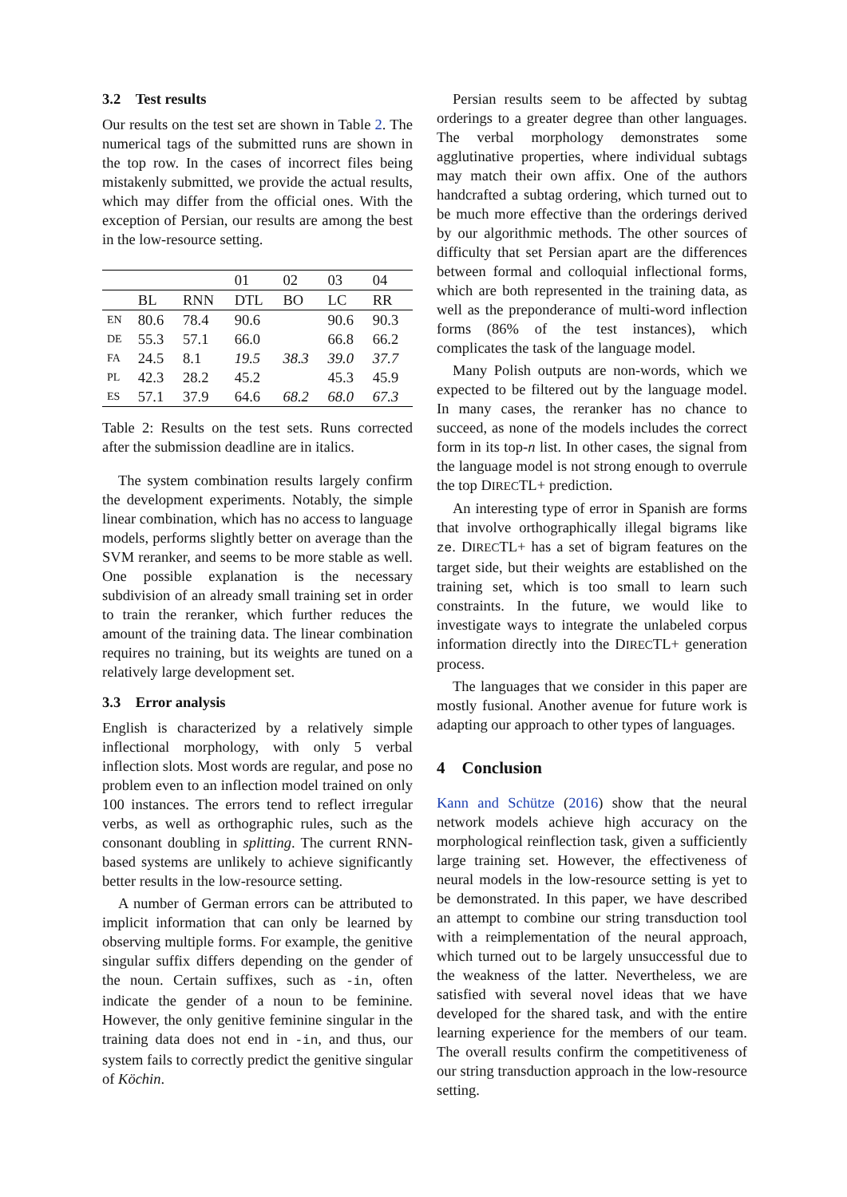3.2 Test results
Our results on the test set are shown in Table 2. The numerical tags of the submitted runs are shown in the top row. In the cases of incorrect files being mistakenly submitted, we provide the actual results, which may differ from the official ones. With the exception of Persian, our results are among the best in the low-resource setting.
| | | | 01 | 02 | 03 | 04 |
| | BL | RNN | DTL | BO | LC | RR |
| EN | 80.6 | 78.4 | 90.6 | | 90.6 | 90.3 |
| DE | 55.3 | 57.1 | 66.0 | | 66.8 | 66.2 |
| FA | 24.5 | 8.1 | 19.5 | 38.3 | 39.0 | 37.7 |
| PL | 42.3 | 28.2 | 45.2 | | 45.3 | 45.9 |
| ES | 57.1 | 37.9 | 64.6 | 68.2 | 68.0 | 67.3 |
Table 2: Results on the test sets. Runs corrected after the submission deadline are in italics.
The system combination results largely confirm the development experiments. Notably, the simple linear combination, which has no access to language models, performs slightly better on average than the SVM reranker, and seems to be more stable as well. One possible explanation is the necessary subdivision of an already small training set in order to train the reranker, which further reduces the amount of the training data. The linear combination requires no training, but its weights are tuned on a relatively large development set.
3.3 Error analysis
English is characterized by a relatively simple inflectional morphology, with only 5 verbal inflection slots. Most words are regular, and pose no problem even to an inflection model trained on only 100 instances. The errors tend to reflect irregular verbs, as well as orthographic rules, such as the consonant doubling in splitting. The current RNN-based systems are unlikely to achieve significantly better results in the low-resource setting.
A number of German errors can be attributed to implicit information that can only be learned by observing multiple forms. For example, the genitive singular suffix differs depending on the gender of the noun. Certain suffixes, such as -in, often indicate the gender of a noun to be feminine. However, the only genitive feminine singular in the training data does not end in -in, and thus, our system fails to correctly predict the genitive singular of Köchin.
Persian results seem to be affected by subtag orderings to a greater degree than other languages. The verbal morphology demonstrates some agglutinative properties, where individual subtags may match their own affix. One of the authors handcrafted a subtag ordering, which turned out to be much more effective than the orderings derived by our algorithmic methods. The other sources of difficulty that set Persian apart are the differences between formal and colloquial inflectional forms, which are both represented in the training data, as well as the preponderance of multi-word inflection forms (86% of the test instances), which complicates the task of the language model.
Many Polish outputs are non-words, which we expected to be filtered out by the language model. In many cases, the reranker has no chance to succeed, as none of the models includes the correct form in its top-n list. In other cases, the signal from the language model is not strong enough to overrule the top DIRECTL+ prediction.
An interesting type of error in Spanish are forms that involve orthographically illegal bigrams like ze. DIRECTL+ has a set of bigram features on the target side, but their weights are established on the training set, which is too small to learn such constraints. In the future, we would like to investigate ways to integrate the unlabeled corpus information directly into the DIRECTL+ generation process.
The languages that we consider in this paper are mostly fusional. Another avenue for future work is adapting our approach to other types of languages.
4 Conclusion
Kann and Schütze (2016) show that the neural network models achieve high accuracy on the morphological reinflection task, given a sufficiently large training set. However, the effectiveness of neural models in the low-resource setting is yet to be demonstrated. In this paper, we have described an attempt to combine our string transduction tool with a reimplementation of the neural approach, which turned out to be largely unsuccessful due to the weakness of the latter. Nevertheless, we are satisfied with several novel ideas that we have developed for the shared task, and with the entire learning experience for the members of our team. The overall results confirm the competitiveness of our string transduction approach in the low-resource setting.